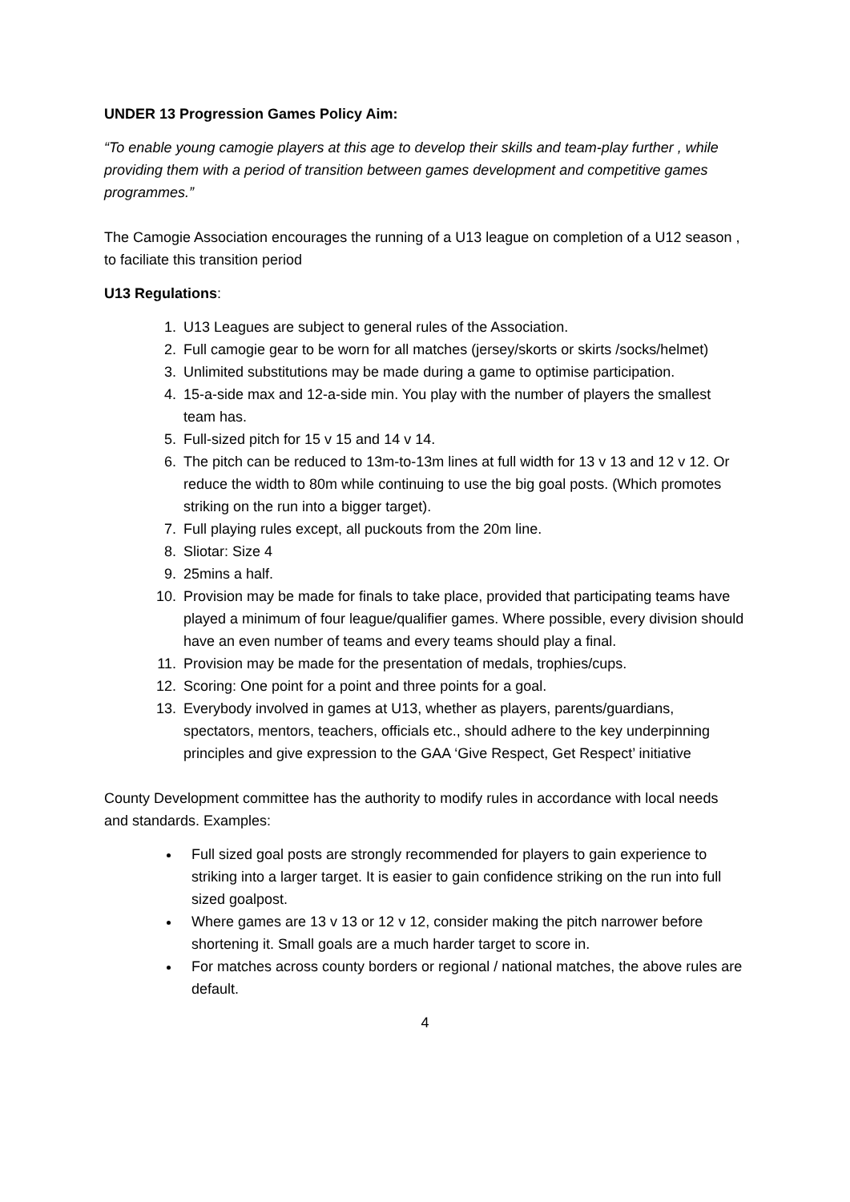UNDER 13 Progression Games Policy Aim:
“To enable young camogie players at this age to develop their skills and team-play further , while providing them with a period of transition between games development and competitive games programmes.”
The Camogie Association encourages the running of a U13 league on completion of a U12 season , to faciliate this transition period
U13 Regulations:
1. U13 Leagues are subject to general rules of the Association.
2. Full camogie gear to be worn for all matches (jersey/skorts or skirts /socks/helmet)
3. Unlimited substitutions may be made during a game to optimise participation.
4. 15-a-side max and 12-a-side min. You play with the number of players the smallest team has.
5. Full-sized pitch for 15 v 15 and 14 v 14.
6. The pitch can be reduced to 13m-to-13m lines at full width for 13 v 13 and 12 v 12. Or reduce the width to 80m while continuing to use the big goal posts. (Which promotes striking on the run into a bigger target).
7. Full playing rules except, all puckouts from the 20m line.
8. Sliotar: Size 4
9. 25mins a half.
10. Provision may be made for finals to take place, provided that participating teams have played a minimum of four league/qualifier games. Where possible, every division should have an even number of teams and every teams should play a final.
11. Provision may be made for the presentation of medals, trophies/cups.
12. Scoring: One point for a point and three points for a goal.
13. Everybody involved in games at U13, whether as players, parents/guardians, spectators, mentors, teachers, officials etc., should adhere to the key underpinning principles and give expression to the GAA ‘Give Respect, Get Respect’ initiative
County Development committee has the authority to modify rules in accordance with local needs and standards. Examples:
Full sized goal posts are strongly recommended for players to gain experience to striking into a larger target. It is easier to gain confidence striking on the run into full sized goalpost.
Where games are 13 v 13 or 12 v 12, consider making the pitch narrower before shortening it. Small goals are a much harder target to score in.
For matches across county borders or regional / national matches, the above rules are default.
4